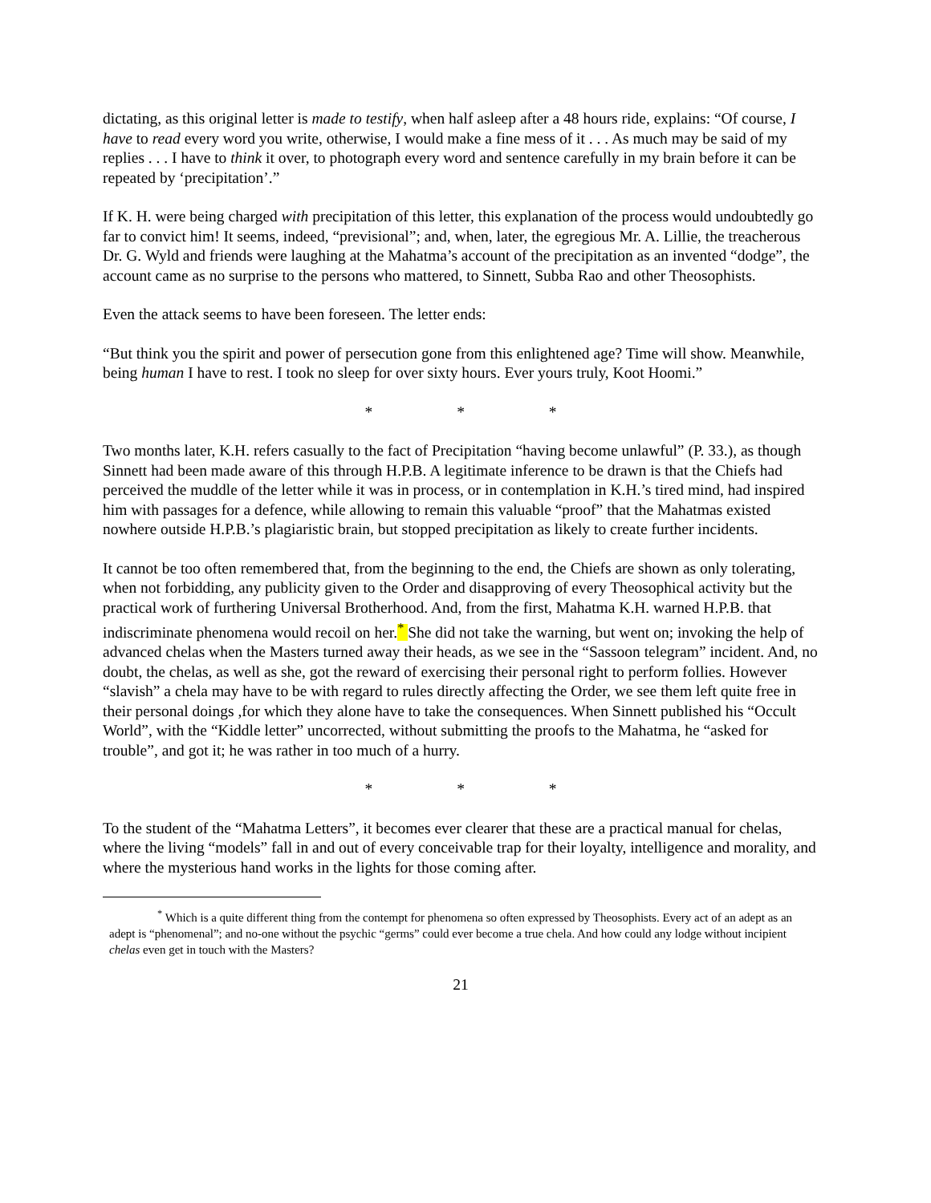dictating, as this original letter is made to testify, when half asleep after a 48 hours ride, explains: “Of course, I have to read every word you write, otherwise, I would make a fine mess of it . . . As much may be said of my replies . . . I have to think it over, to photograph every word and sentence carefully in my brain before it can be repeated by ‘precipitation’.”
If K. H. were being charged with precipitation of this letter, this explanation of the process would undoubtedly go far to convict him! It seems, indeed, “previsional”; and, when, later, the egregious Mr. A. Lillie, the treacherous Dr. G. Wyld and friends were laughing at the Mahatma’s account of the precipitation as an invented “dodge”, the account came as no surprise to the persons who mattered, to Sinnett, Subba Rao and other Theosophists.
Even the attack seems to have been foreseen. The letter ends:
“But think you the spirit and power of persecution gone from this enlightened age? Time will show. Meanwhile, being human I have to rest. I took no sleep for over sixty hours. Ever yours truly, Koot Hoomi.”
* * *
Two months later, K.H. refers casually to the fact of Precipitation “having become unlawful” (P. 33.), as though Sinnett had been made aware of this through H.P.B. A legitimate inference to be drawn is that the Chiefs had perceived the muddle of the letter while it was in process, or in contemplation in K.H.’s tired mind, had inspired him with passages for a defence, while allowing to remain this valuable “proof” that the Mahatmas existed nowhere outside H.P.B.’s plagiaristic brain, but stopped precipitation as likely to create further incidents.
It cannot be too often remembered that, from the beginning to the end, the Chiefs are shown as only tolerating, when not forbidding, any publicity given to the Order and disapproving of every Theosophical activity but the practical work of furthering Universal Brotherhood. And, from the first, Mahatma K.H. warned H.P.B. that indiscriminate phenomena would recoil on her.<sup>*</sup> She did not take the warning, but went on; invoking the help of advanced chelas when the Masters turned away their heads, as we see in the “Sassoon telegram” incident. And, no doubt, the chelas, as well as she, got the reward of exercising their personal right to perform follies. However “slavish” a chela may have to be with regard to rules directly affecting the Order, we see them left quite free in their personal doings ,for which they alone have to take the consequences. When Sinnett published his “Occult World”, with the “Kiddle letter” uncorrected, without submitting the proofs to the Mahatma, he “asked for trouble”, and got it; he was rather in too much of a hurry.
* * *
To the student of the “Mahatma Letters”, it becomes ever clearer that these are a practical manual for chelas, where the living “models” fall in and out of every conceivable trap for their loyalty, intelligence and morality, and where the mysterious hand works in the lights for those coming after.
<sup>*</sup> Which is a quite different thing from the contempt for phenomena so often expressed by Theosophists. Every act of an adept as an adept is “phenomenal”; and no-one without the psychic “germs” could ever become a true chela. And how could any lodge without incipient chelas even get in touch with the Masters?
21